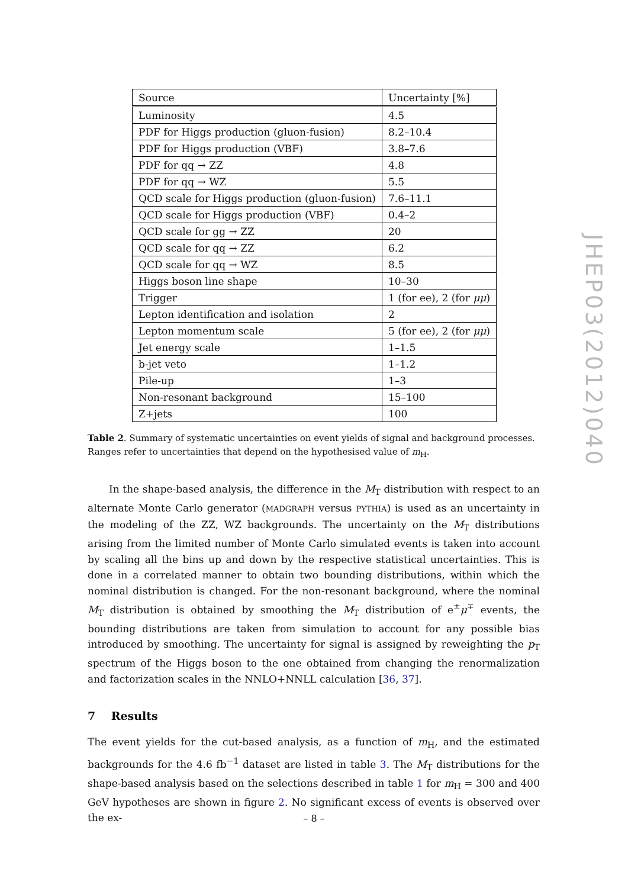| Source | Uncertainty [%] |
| --- | --- |
| Luminosity | 4.5 |
| PDF for Higgs production (gluon-fusion) | 8.2–10.4 |
| PDF for Higgs production (VBF) | 3.8–7.6 |
| PDF for qq → ZZ | 4.8 |
| PDF for qq → WZ | 5.5 |
| QCD scale for Higgs production (gluon-fusion) | 7.6–11.1 |
| QCD scale for Higgs production (VBF) | 0.4–2 |
| QCD scale for gg → ZZ | 20 |
| QCD scale for qq → ZZ | 6.2 |
| QCD scale for qq → WZ | 8.5 |
| Higgs boson line shape | 10–30 |
| Trigger | 1 (for ee), 2 (for μμ ) |
| Lepton identification and isolation | 2 |
| Lepton momentum scale | 5 (for ee), 2 (for μμ ) |
| Jet energy scale | 1–1.5 |
| b-jet veto | 1–1.2 |
| Pile-up | 1–3 |
| Non-resonant background | 15–100 |
| Z+jets | 100 |
Table 2. Summary of systematic uncertainties on event yields of signal and background processes. Ranges refer to uncertainties that depend on the hypothesised value of m<sub>H</sub>.
In the shape-based analysis, the difference in the M<sub>T</sub> distribution with respect to an alternate Monte Carlo generator (MADGRAPH versus PYTHIA) is used as an uncertainty in the modeling of the ZZ, WZ backgrounds. The uncertainty on the M<sub>T</sub> distributions arising from the limited number of Monte Carlo simulated events is taken into account by scaling all the bins up and down by the respective statistical uncertainties. This is done in a correlated manner to obtain two bounding distributions, within which the nominal distribution is changed. For the non-resonant background, where the nominal M<sub>T</sub> distribution is obtained by smoothing the M<sub>T</sub> distribution of e<sup>±</sup>μ<sup>∓</sup> events, the bounding distributions are taken from simulation to account for any possible bias introduced by smoothing. The uncertainty for signal is assigned by reweighting the p<sub>T</sub> spectrum of the Higgs boson to the one obtained from changing the renormalization and factorization scales in the NNLO+NNLL calculation [36, 37].
7 Results
The event yields for the cut-based analysis, as a function of m<sub>H</sub>, and the estimated backgrounds for the 4.6 fb<sup>−1</sup> dataset are listed in table 3. The M<sub>T</sub> distributions for the shape-based analysis based on the selections described in table 1 for m<sub>H</sub> = 300 and 400 GeV hypotheses are shown in figure 2. No significant excess of events is observed over the ex-
JHEP03(2012)040
– 8 –